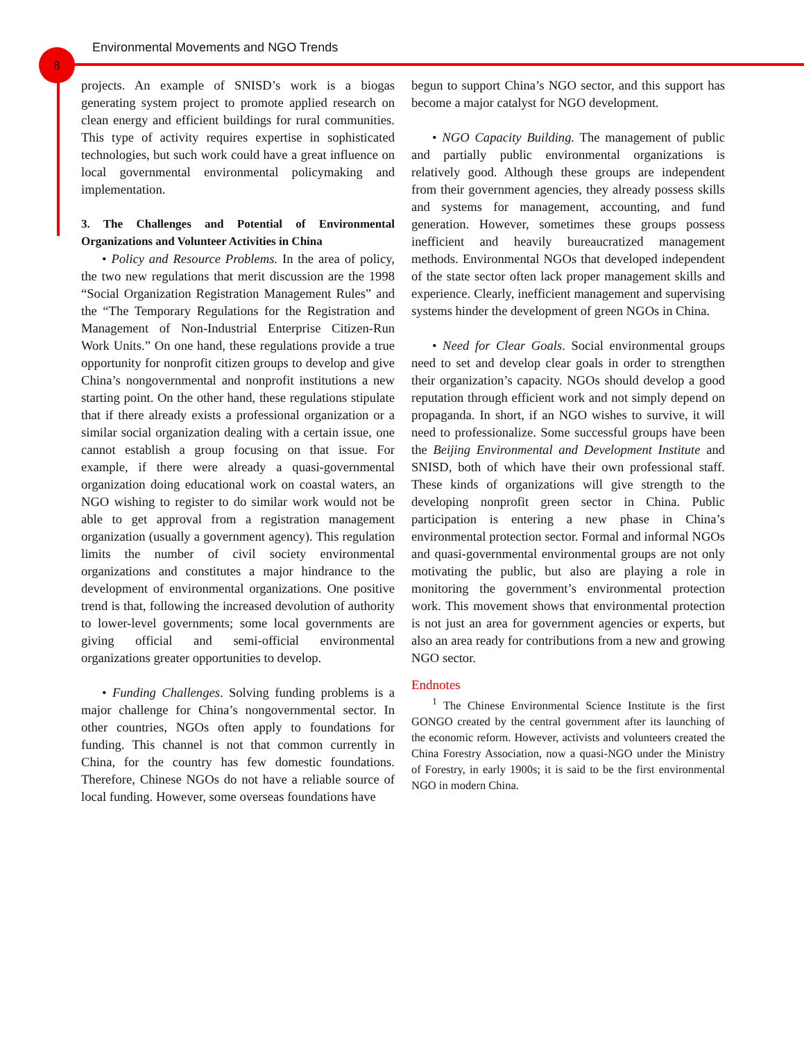8
Environmental Movements and NGO Trends
projects. An example of SNISD’s work is a biogas generating system project to promote applied research on clean energy and efficient buildings for rural communities. This type of activity requires expertise in sophisticated technologies, but such work could have a great influence on local governmental environmental policymaking and implementation.
3. The Challenges and Potential of Environmental Organizations and Volunteer Activities in China
• Policy and Resource Problems. In the area of policy, the two new regulations that merit discussion are the 1998 “Social Organization Registration Management Rules” and the “The Temporary Regulations for the Registration and Management of Non-Industrial Enterprise Citizen-Run Work Units.” On one hand, these regulations provide a true opportunity for nonprofit citizen groups to develop and give China’s nongovernmental and nonprofit institutions a new starting point. On the other hand, these regulations stipulate that if there already exists a professional organization or a similar social organization dealing with a certain issue, one cannot establish a group focusing on that issue. For example, if there were already a quasi-governmental organization doing educational work on coastal waters, an NGO wishing to register to do similar work would not be able to get approval from a registration management organization (usually a government agency). This regulation limits the number of civil society environmental organizations and constitutes a major hindrance to the development of environmental organizations. One positive trend is that, following the increased devolution of authority to lower-level governments; some local governments are giving official and semi-official environmental organizations greater opportunities to develop.
• Funding Challenges. Solving funding problems is a major challenge for China’s nongovernmental sector. In other countries, NGOs often apply to foundations for funding. This channel is not that common currently in China, for the country has few domestic foundations. Therefore, Chinese NGOs do not have a reliable source of local funding. However, some overseas foundations have
begun to support China’s NGO sector, and this support has become a major catalyst for NGO development.
• NGO Capacity Building. The management of public and partially public environmental organizations is relatively good. Although these groups are independent from their government agencies, they already possess skills and systems for management, accounting, and fund generation. However, sometimes these groups possess inefficient and heavily bureaucratized management methods. Environmental NGOs that developed independent of the state sector often lack proper management skills and experience. Clearly, inefficient management and supervising systems hinder the development of green NGOs in China.
• Need for Clear Goals. Social environmental groups need to set and develop clear goals in order to strengthen their organization’s capacity. NGOs should develop a good reputation through efficient work and not simply depend on propaganda. In short, if an NGO wishes to survive, it will need to professionalize. Some successful groups have been the Beijing Environmental and Development Institute and SNISD, both of which have their own professional staff. These kinds of organizations will give strength to the developing nonprofit green sector in China. Public participation is entering a new phase in China’s environmental protection sector. Formal and informal NGOs and quasi-governmental environmental groups are not only motivating the public, but also are playing a role in monitoring the government’s environmental protection work. This movement shows that environmental protection is not just an area for government agencies or experts, but also an area ready for contributions from a new and growing NGO sector.
Endnotes
<sup>1</sup> The Chinese Environmental Science Institute is the first GONGO created by the central government after its launching of the economic reform. However, activists and volunteers created the China Forestry Association, now a quasi-NGO under the Ministry of Forestry, in early 1900s; it is said to be the first environmental NGO in modern China.